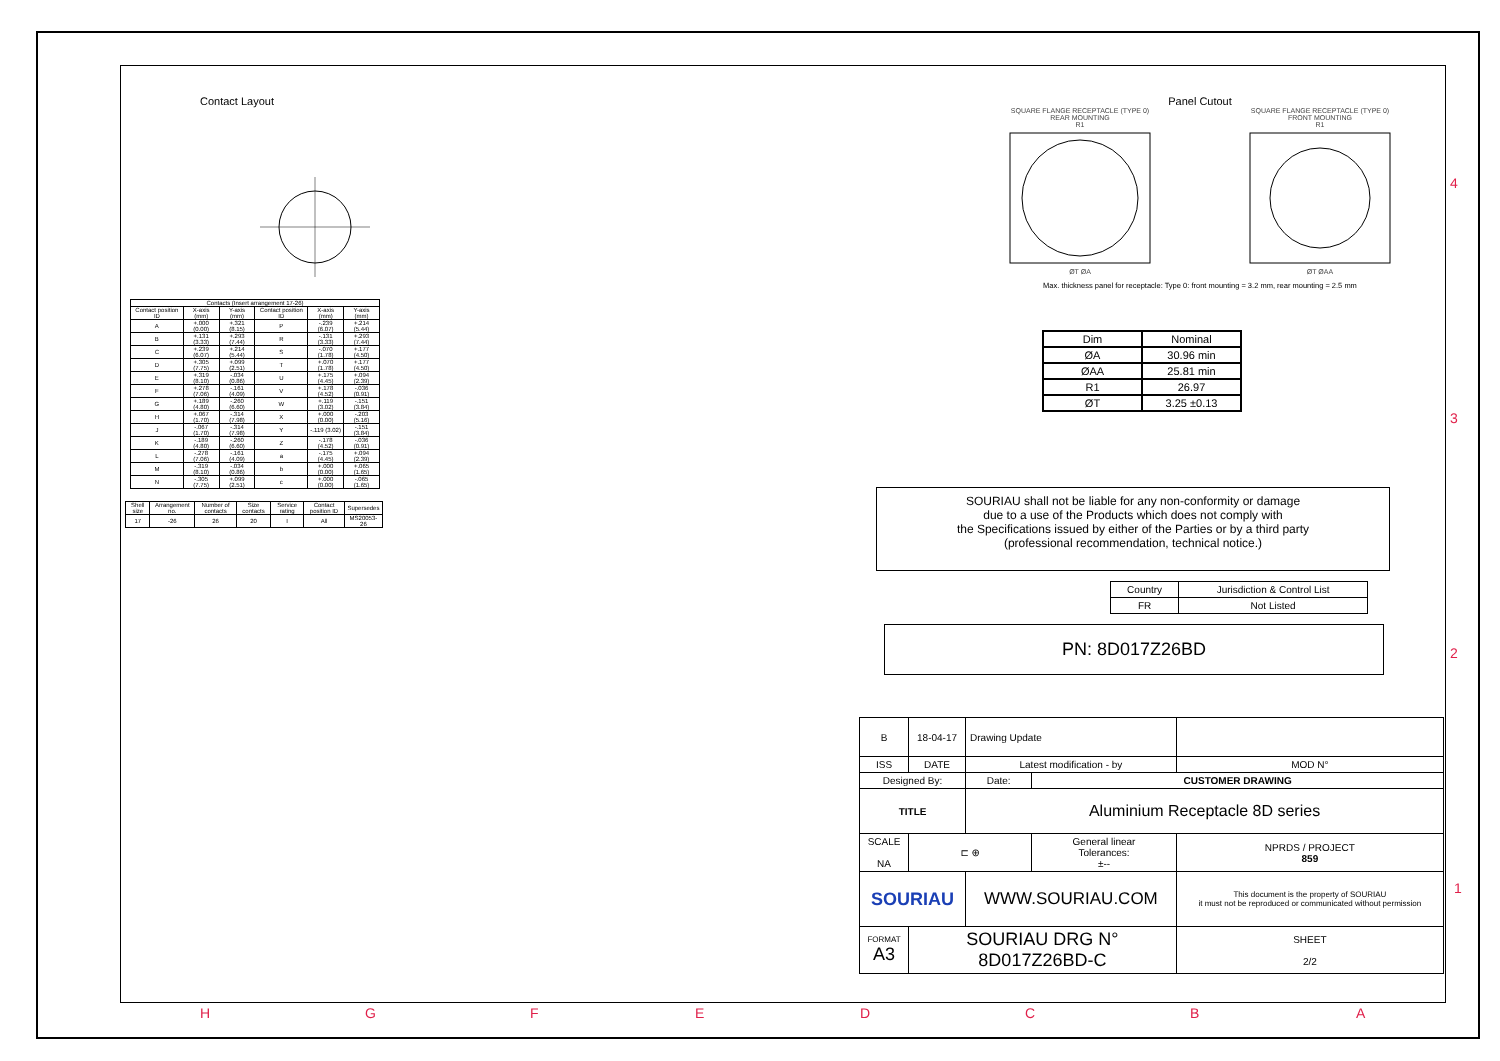H G F E D C B A
4
3
2
1
Contact Layout
| Contacts (Insert arrangement 17-26) | | | | | |
| --- | --- | --- | --- | --- | --- |
| Contact position ID | X-axis (mm) | Y-axis (mm) | Contact position ID | X-axis (mm) | Y-axis (mm) |
| A | +.000 (0.00) | +.321 (8.15) | P | -.239 (6.07) | +.214 (5.44) |
| B | +.131 (3.33) | +.293 (7.44) | R | -.131 (3.33) | +.293 (7.44) |
| C | +.239 (6.07) | +.214 (5.44) | S | -.070 (1.78) | +.177 (4.50) |
| D | +.305 (7.75) | +.099 (2.51) | T | +.070 (1.78) | +.177 (4.50) |
| E | +.319 (8.10) | -.034 (0.86) | U | +.175 (4.45) | +.094 (2.39) |
| F | +.278 (7.06) | -.161 (4.09) | V | +.178 (4.52) | -.036 (0.91) |
| G | +.189 (4.80) | -.260 (6.60) | W | +.119 (3.02) | -.151 (3.84) |
| H | +.067 (1.70) | -.314 (7.98) | X | +.000 (0.00) | -.203 (5.16) |
| J | -.067 (1.70) | -.314 (7.98) | Y | -.119 (3.02) | -.151 (3.84) |
| K | -.189 (4.80) | -.260 (6.60) | Z | -.178 (4.52) | -.036 (0.91) |
| L | -.278 (7.06) | -.161 (4.09) | a | -.175 (4.45) | +.094 (2.39) |
| M | -.319 (8.10) | -.034 (0.86) | b | +.000 (0.00) | +.065 (1.65) |
| N | -.305 (7.75) | +.099 (2.51) | c | +.000 (0.00) | -.065 (1.65) |
| Shell size | Arrangement no. | Number of contacts | Size contacts | Service rating | Contact position ID | Supersedes |
| --- | --- | --- | --- | --- | --- | --- |
| 17 | -26 | 26 | 20 | I | All | MS20053-26 |
Panel Cutout
SQUARE FLANGE RECEPTACLE (TYPE 0)
REAR MOUNTING
R1ØT ØA
SQUARE FLANGE RECEPTACLE (TYPE 0)
FRONT MOUNTING
R1ØT ØAA
Max. thickness panel for receptacle: Type 0: front mounting = 3.2 mm, rear mounting = 2.5 mm
| Dim | Nominal |
| --- | --- |
| ØA | 30.96 min |
| ØAA | 25.81 min |
| R1 | 26.97 |
| ØT | 3.25 ±0.13 |
SOURIAU shall not be liable for any non-conformity or damage
due to a use of the Products which does not comply with
the Specifications issued by either of the Parties or by a third party
(professional recommendation, technical notice.)
| Country | Jurisdiction & Control List |
| FR | Not Listed |
PN: 8D017Z26BD
| B | 18-04-17 | Drawing Update | | | |
| ISS | DATE | Latest modification - by | | | MOD N° |
| Designed By: | | Date: | CUSTOMER DRAWING | | |
| TITLE | | Aluminium Receptacle 8D series | | | |
| SCALE NA | ⊏ ⊕ | | General linear Tolerances: ±-- | NPRDS / PROJECT 859 | |
| SOURIAU | | WWW.SOURIAU.COM | | This document is the property of SOURIAU it must not be reproduced or communicated without permission | |
| FORMAT A3 | SOURIAU DRG N° 8D017Z26BD-C | | | | SHEET 2/2 |